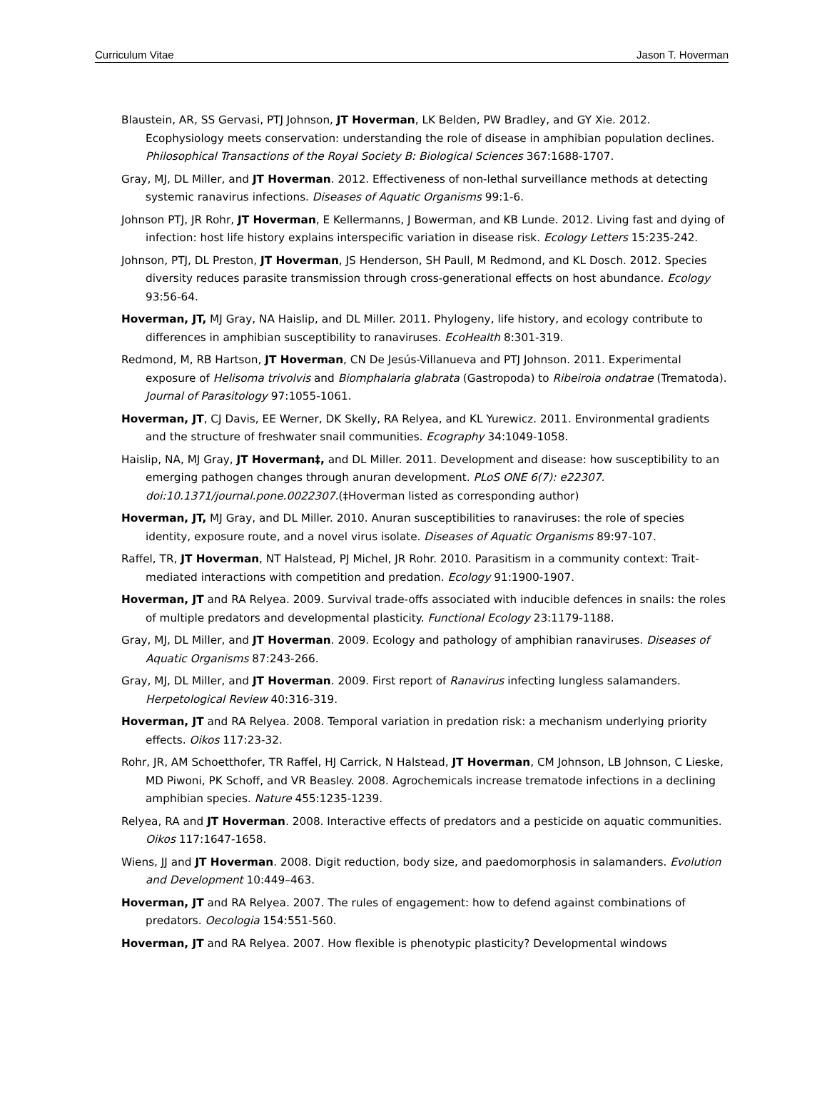Curriculum Vitae Jason T. Hoverman
Blaustein, AR, SS Gervasi, PTJ Johnson, JT Hoverman, LK Belden, PW Bradley, and GY Xie. 2012. Ecophysiology meets conservation: understanding the role of disease in amphibian population declines. Philosophical Transactions of the Royal Society B: Biological Sciences 367:1688-1707.
Gray, MJ, DL Miller, and JT Hoverman. 2012. Effectiveness of non-lethal surveillance methods at detecting systemic ranavirus infections. Diseases of Aquatic Organisms 99:1-6.
Johnson PTJ, JR Rohr, JT Hoverman, E Kellermanns, J Bowerman, and KB Lunde. 2012. Living fast and dying of infection: host life history explains interspecific variation in disease risk. Ecology Letters 15:235-242.
Johnson, PTJ, DL Preston, JT Hoverman, JS Henderson, SH Paull, M Redmond, and KL Dosch. 2012. Species diversity reduces parasite transmission through cross-generational effects on host abundance. Ecology 93:56-64.
Hoverman, JT, MJ Gray, NA Haislip, and DL Miller. 2011. Phylogeny, life history, and ecology contribute to differences in amphibian susceptibility to ranaviruses. EcoHealth 8:301-319.
Redmond, M, RB Hartson, JT Hoverman, CN De Jesús-Villanueva and PTJ Johnson. 2011. Experimental exposure of Helisoma trivolvis and Biomphalaria glabrata (Gastropoda) to Ribeiroia ondatrae (Trematoda). Journal of Parasitology 97:1055-1061.
Hoverman, JT, CJ Davis, EE Werner, DK Skelly, RA Relyea, and KL Yurewicz. 2011. Environmental gradients and the structure of freshwater snail communities. Ecography 34:1049-1058.
Haislip, NA, MJ Gray, JT Hoverman‡, and DL Miller. 2011. Development and disease: how susceptibility to an emerging pathogen changes through anuran development. PLoS ONE 6(7): e22307. doi:10.1371/journal.pone.0022307.(‡Hoverman listed as corresponding author)
Hoverman, JT, MJ Gray, and DL Miller. 2010. Anuran susceptibilities to ranaviruses: the role of species identity, exposure route, and a novel virus isolate. Diseases of Aquatic Organisms 89:97-107.
Raffel, TR, JT Hoverman, NT Halstead, PJ Michel, JR Rohr. 2010. Parasitism in a community context: Trait-mediated interactions with competition and predation. Ecology 91:1900-1907.
Hoverman, JT and RA Relyea. 2009. Survival trade-offs associated with inducible defences in snails: the roles of multiple predators and developmental plasticity. Functional Ecology 23:1179-1188.
Gray, MJ, DL Miller, and JT Hoverman. 2009. Ecology and pathology of amphibian ranaviruses. Diseases of Aquatic Organisms 87:243-266.
Gray, MJ, DL Miller, and JT Hoverman. 2009. First report of Ranavirus infecting lungless salamanders. Herpetological Review 40:316-319.
Hoverman, JT and RA Relyea. 2008. Temporal variation in predation risk: a mechanism underlying priority effects. Oikos 117:23-32.
Rohr, JR, AM Schoetthofer, TR Raffel, HJ Carrick, N Halstead, JT Hoverman, CM Johnson, LB Johnson, C Lieske, MD Piwoni, PK Schoff, and VR Beasley. 2008. Agrochemicals increase trematode infections in a declining amphibian species. Nature 455:1235-1239.
Relyea, RA and JT Hoverman. 2008. Interactive effects of predators and a pesticide on aquatic communities. Oikos 117:1647-1658.
Wiens, JJ and JT Hoverman. 2008. Digit reduction, body size, and paedomorphosis in salamanders. Evolution and Development 10:449–463.
Hoverman, JT and RA Relyea. 2007. The rules of engagement: how to defend against combinations of predators. Oecologia 154:551-560.
Hoverman, JT and RA Relyea. 2007. How flexible is phenotypic plasticity? Developmental windows